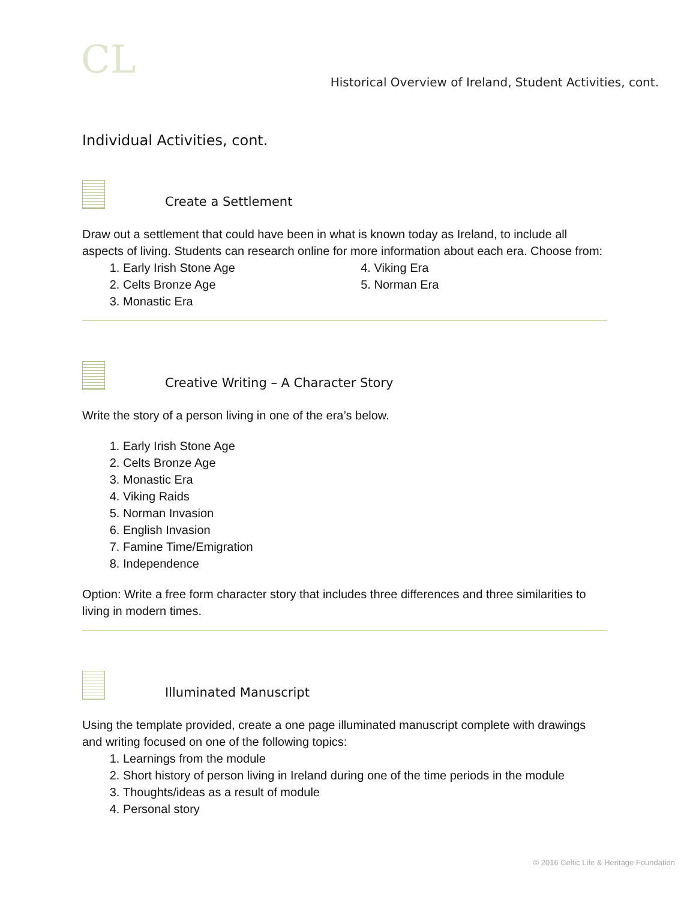CL
Historical Overview of Ireland, Student Activities, cont.
Individual Activities, cont.
Create a Settlement
Draw out a settlement that could have been in what is known today as Ireland, to include all aspects of living. Students can research online for more information about each era. Choose from:
1. Early Irish Stone Age
2. Celts Bronze Age
3. Monastic Era
4. Viking Era
5. Norman Era
Creative Writing – A Character Story
Write the story of a person living in one of the era’s below.
1. Early Irish Stone Age
2. Celts Bronze Age
3. Monastic Era
4. Viking Raids
5. Norman Invasion
6. English Invasion
7. Famine Time/Emigration
8. Independence
Option: Write a free form character story that includes three differences and three similarities to living in modern times.
Illuminated Manuscript
Using the template provided, create a one page illuminated manuscript complete with drawings and writing focused on one of the following topics:
1. Learnings from the module
2. Short history of person living in Ireland during one of the time periods in the module
3. Thoughts/ideas as a result of module
4. Personal story
© 2016 Celtic Life & Heritage Foundation